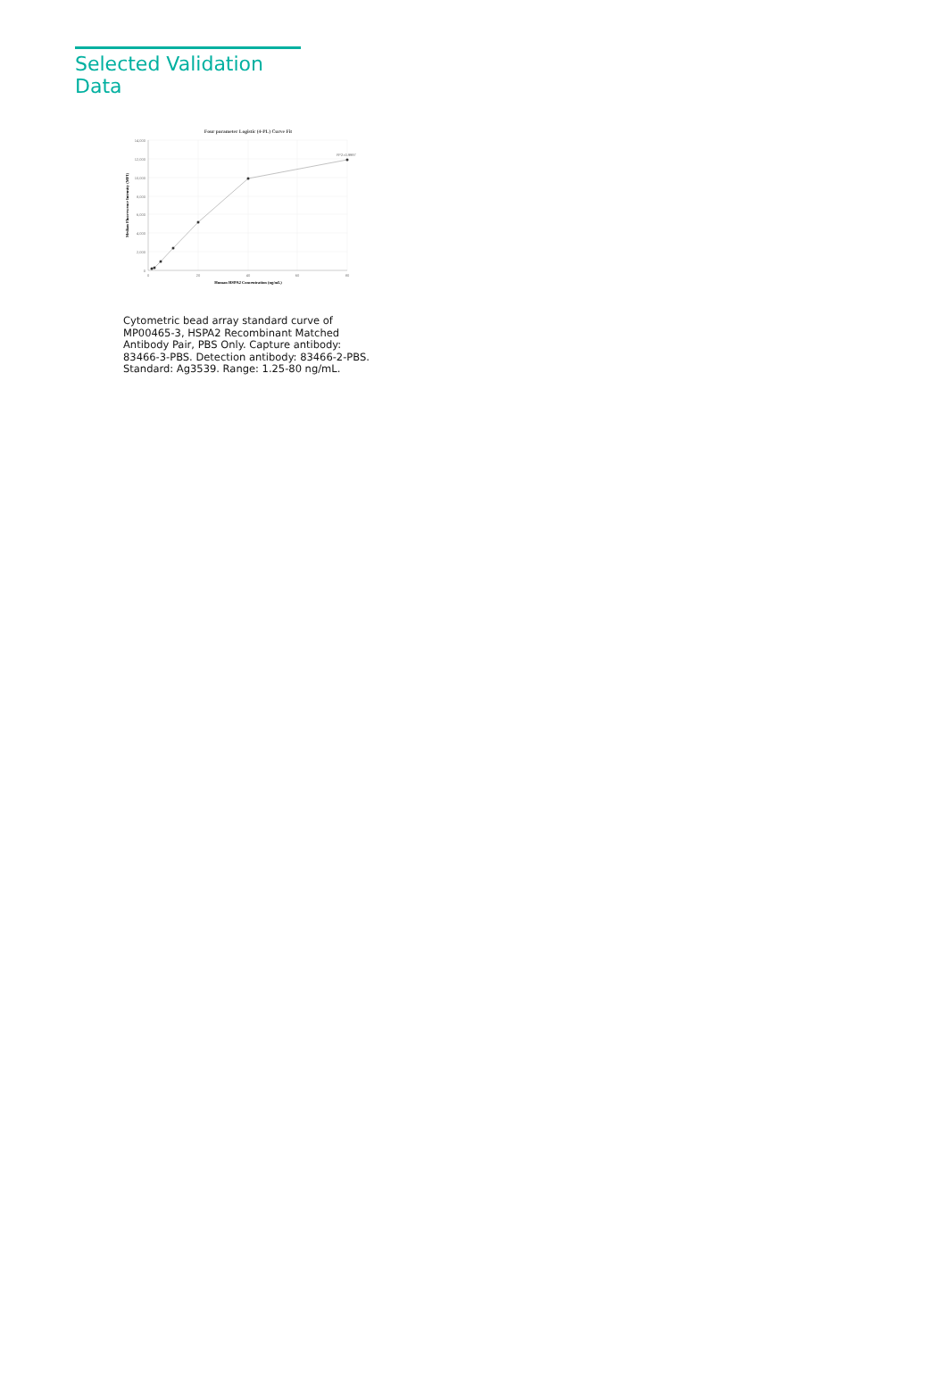Selected Validation Data
Four parameter Logistic (4-PL) Curve Fit
14,000
12,000
10,000
8,000
6,000
4,000
2,000
0
0
20
40
60
80
Human HSPA2 Concentration (ng/mL)
Median Fluorescence Intensity (MFI)
R^2=0.9997
Cytometric bead array standard curve of MP00465-3, HSPA2 Recombinant Matched Antibody Pair, PBS Only. Capture antibody: 83466-3-PBS. Detection antibody: 83466-2-PBS. Standard: Ag3539. Range: 1.25-80 ng/mL.